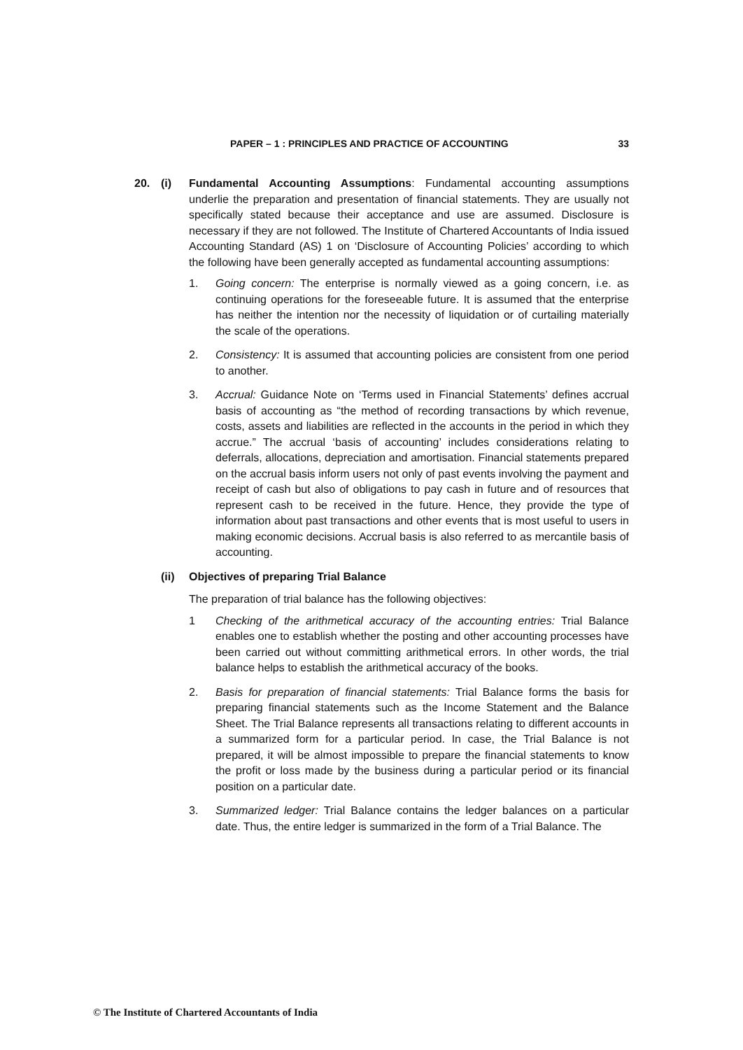PAPER – 1 : PRINCIPLES AND PRACTICE OF ACCOUNTING 33
20. (i) Fundamental Accounting Assumptions: Fundamental accounting assumptions underlie the preparation and presentation of financial statements. They are usually not specifically stated because their acceptance and use are assumed. Disclosure is necessary if they are not followed. The Institute of Chartered Accountants of India issued Accounting Standard (AS) 1 on ‘Disclosure of Accounting Policies’ according to which the following have been generally accepted as fundamental accounting assumptions:
1. Going concern: The enterprise is normally viewed as a going concern, i.e. as continuing operations for the foreseeable future. It is assumed that the enterprise has neither the intention nor the necessity of liquidation or of curtailing materially the scale of the operations.
2. Consistency: It is assumed that accounting policies are consistent from one period to another.
3. Accrual: Guidance Note on ‘Terms used in Financial Statements’ defines accrual basis of accounting as “the method of recording transactions by which revenue, costs, assets and liabilities are reflected in the accounts in the period in which they accrue.” The accrual ‘basis of accounting’ includes considerations relating to deferrals, allocations, depreciation and amortisation. Financial statements prepared on the accrual basis inform users not only of past events involving the payment and receipt of cash but also of obligations to pay cash in future and of resources that represent cash to be received in the future. Hence, they provide the type of information about past transactions and other events that is most useful to users in making economic decisions. Accrual basis is also referred to as mercantile basis of accounting.
(ii) Objectives of preparing Trial Balance
The preparation of trial balance has the following objectives:
1 Checking of the arithmetical accuracy of the accounting entries: Trial Balance enables one to establish whether the posting and other accounting processes have been carried out without committing arithmetical errors. In other words, the trial balance helps to establish the arithmetical accuracy of the books.
2. Basis for preparation of financial statements: Trial Balance forms the basis for preparing financial statements such as the Income Statement and the Balance Sheet. The Trial Balance represents all transactions relating to different accounts in a summarized form for a particular period. In case, the Trial Balance is not prepared, it will be almost impossible to prepare the financial statements to know the profit or loss made by the business during a particular period or its financial position on a particular date.
3. Summarized ledger: Trial Balance contains the ledger balances on a particular date. Thus, the entire ledger is summarized in the form of a Trial Balance. The
© The Institute of Chartered Accountants of India